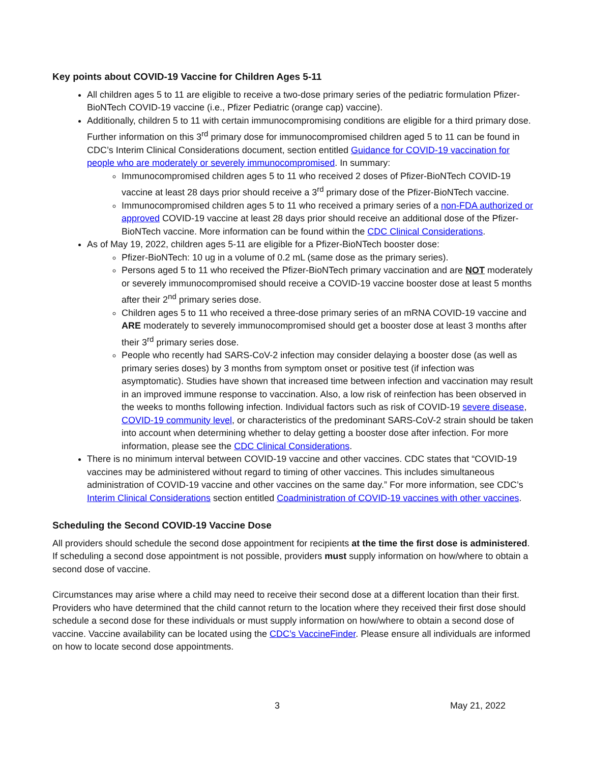Key points about COVID-19 Vaccine for Children Ages 5-11
All children ages 5 to 11 are eligible to receive a two-dose primary series of the pediatric formulation Pfizer-BioNTech COVID-19 vaccine (i.e., Pfizer Pediatric (orange cap) vaccine).
Additionally, children 5 to 11 with certain immunocompromising conditions are eligible for a third primary dose. Further information on this 3<sup>rd</sup> primary dose for immunocompromised children aged 5 to 11 can be found in CDC’s Interim Clinical Considerations document, section entitled Guidance for COVID-19 vaccination for people who are moderately or severely immunocompromised. In summary:
Immunocompromised children ages 5 to 11 who received 2 doses of Pfizer-BioNTech COVID-19 vaccine at least 28 days prior should receive a 3<sup>rd</sup> primary dose of the Pfizer-BioNTech vaccine.
Immunocompromised children ages 5 to 11 who received a primary series of a non-FDA authorized or approved COVID-19 vaccine at least 28 days prior should receive an additional dose of the Pfizer-BioNTech vaccine. More information can be found within the CDC Clinical Considerations.
As of May 19, 2022, children ages 5-11 are eligible for a Pfizer-BioNTech booster dose:
Pfizer-BioNTech: 10 ug in a volume of 0.2 mL (same dose as the primary series).
Persons aged 5 to 11 who received the Pfizer-BioNTech primary vaccination and are NOT moderately or severely immunocompromised should receive a COVID-19 vaccine booster dose at least 5 months after their 2<sup>nd</sup> primary series dose.
Children ages 5 to 11 who received a three-dose primary series of an mRNA COVID-19 vaccine and ARE moderately to severely immunocompromised should get a booster dose at least 3 months after their 3<sup>rd</sup> primary series dose.
People who recently had SARS-CoV-2 infection may consider delaying a booster dose (as well as primary series doses) by 3 months from symptom onset or positive test (if infection was asymptomatic). Studies have shown that increased time between infection and vaccination may result in an improved immune response to vaccination. Also, a low risk of reinfection has been observed in the weeks to months following infection. Individual factors such as risk of COVID-19 severe disease, COVID-19 community level, or characteristics of the predominant SARS-CoV-2 strain should be taken into account when determining whether to delay getting a booster dose after infection. For more information, please see the CDC Clinical Considerations.
There is no minimum interval between COVID-19 vaccine and other vaccines. CDC states that “COVID-19 vaccines may be administered without regard to timing of other vaccines. This includes simultaneous administration of COVID-19 vaccine and other vaccines on the same day.” For more information, see CDC’s Interim Clinical Considerations section entitled Coadministration of COVID-19 vaccines with other vaccines.
Scheduling the Second COVID-19 Vaccine Dose
All providers should schedule the second dose appointment for recipients at the time the first dose is administered. If scheduling a second dose appointment is not possible, providers must supply information on how/where to obtain a second dose of vaccine.
Circumstances may arise where a child may need to receive their second dose at a different location than their first. Providers who have determined that the child cannot return to the location where they received their first dose should schedule a second dose for these individuals or must supply information on how/where to obtain a second dose of vaccine. Vaccine availability can be located using the CDC’s VaccineFinder. Please ensure all individuals are informed on how to locate second dose appointments.
3 May 21, 2022